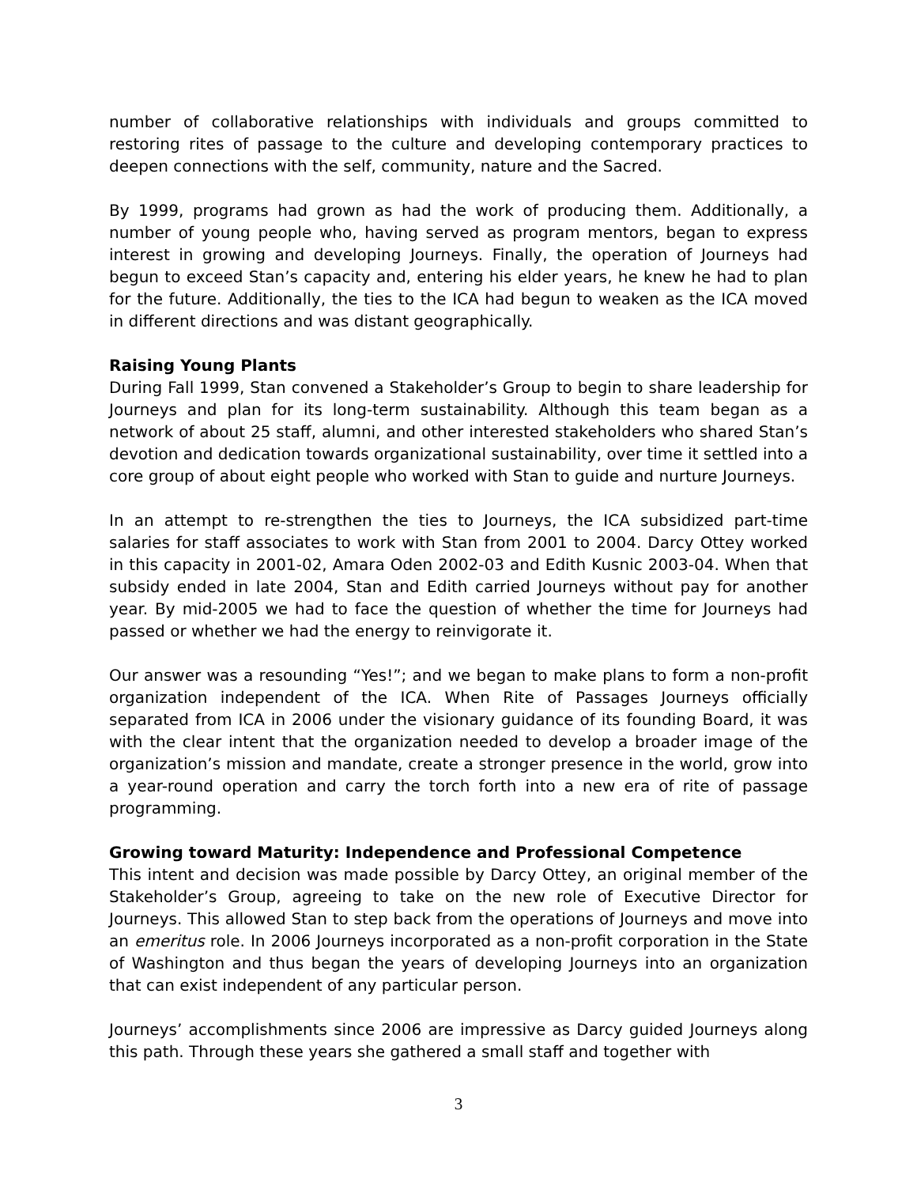number of collaborative relationships with individuals and groups committed to restoring rites of passage to the culture and developing contemporary practices to deepen connections with the self, community, nature and the Sacred.
By 1999, programs had grown as had the work of producing them. Additionally, a number of young people who, having served as program mentors, began to express interest in growing and developing Journeys. Finally, the operation of Journeys had begun to exceed Stan’s capacity and, entering his elder years, he knew he had to plan for the future. Additionally, the ties to the ICA had begun to weaken as the ICA moved in different directions and was distant geographically.
Raising Young Plants
During Fall 1999, Stan convened a Stakeholder’s Group to begin to share leadership for Journeys and plan for its long-term sustainability. Although this team began as a network of about 25 staff, alumni, and other interested stakeholders who shared Stan’s devotion and dedication towards organizational sustainability, over time it settled into a core group of about eight people who worked with Stan to guide and nurture Journeys.
In an attempt to re-strengthen the ties to Journeys, the ICA subsidized part-time salaries for staff associates to work with Stan from 2001 to 2004. Darcy Ottey worked in this capacity in 2001-02, Amara Oden 2002-03 and Edith Kusnic 2003-04. When that subsidy ended in late 2004, Stan and Edith carried Journeys without pay for another year. By mid-2005 we had to face the question of whether the time for Journeys had passed or whether we had the energy to reinvigorate it.
Our answer was a resounding “Yes!”; and we began to make plans to form a non-profit organization independent of the ICA. When Rite of Passages Journeys officially separated from ICA in 2006 under the visionary guidance of its founding Board, it was with the clear intent that the organization needed to develop a broader image of the organization’s mission and mandate, create a stronger presence in the world, grow into a year-round operation and carry the torch forth into a new era of rite of passage programming.
Growing toward Maturity: Independence and Professional Competence
This intent and decision was made possible by Darcy Ottey, an original member of the Stakeholder’s Group, agreeing to take on the new role of Executive Director for Journeys. This allowed Stan to step back from the operations of Journeys and move into an emeritus role. In 2006 Journeys incorporated as a non-profit corporation in the State of Washington and thus began the years of developing Journeys into an organization that can exist independent of any particular person.
Journeys’ accomplishments since 2006 are impressive as Darcy guided Journeys along this path. Through these years she gathered a small staff and together with
3